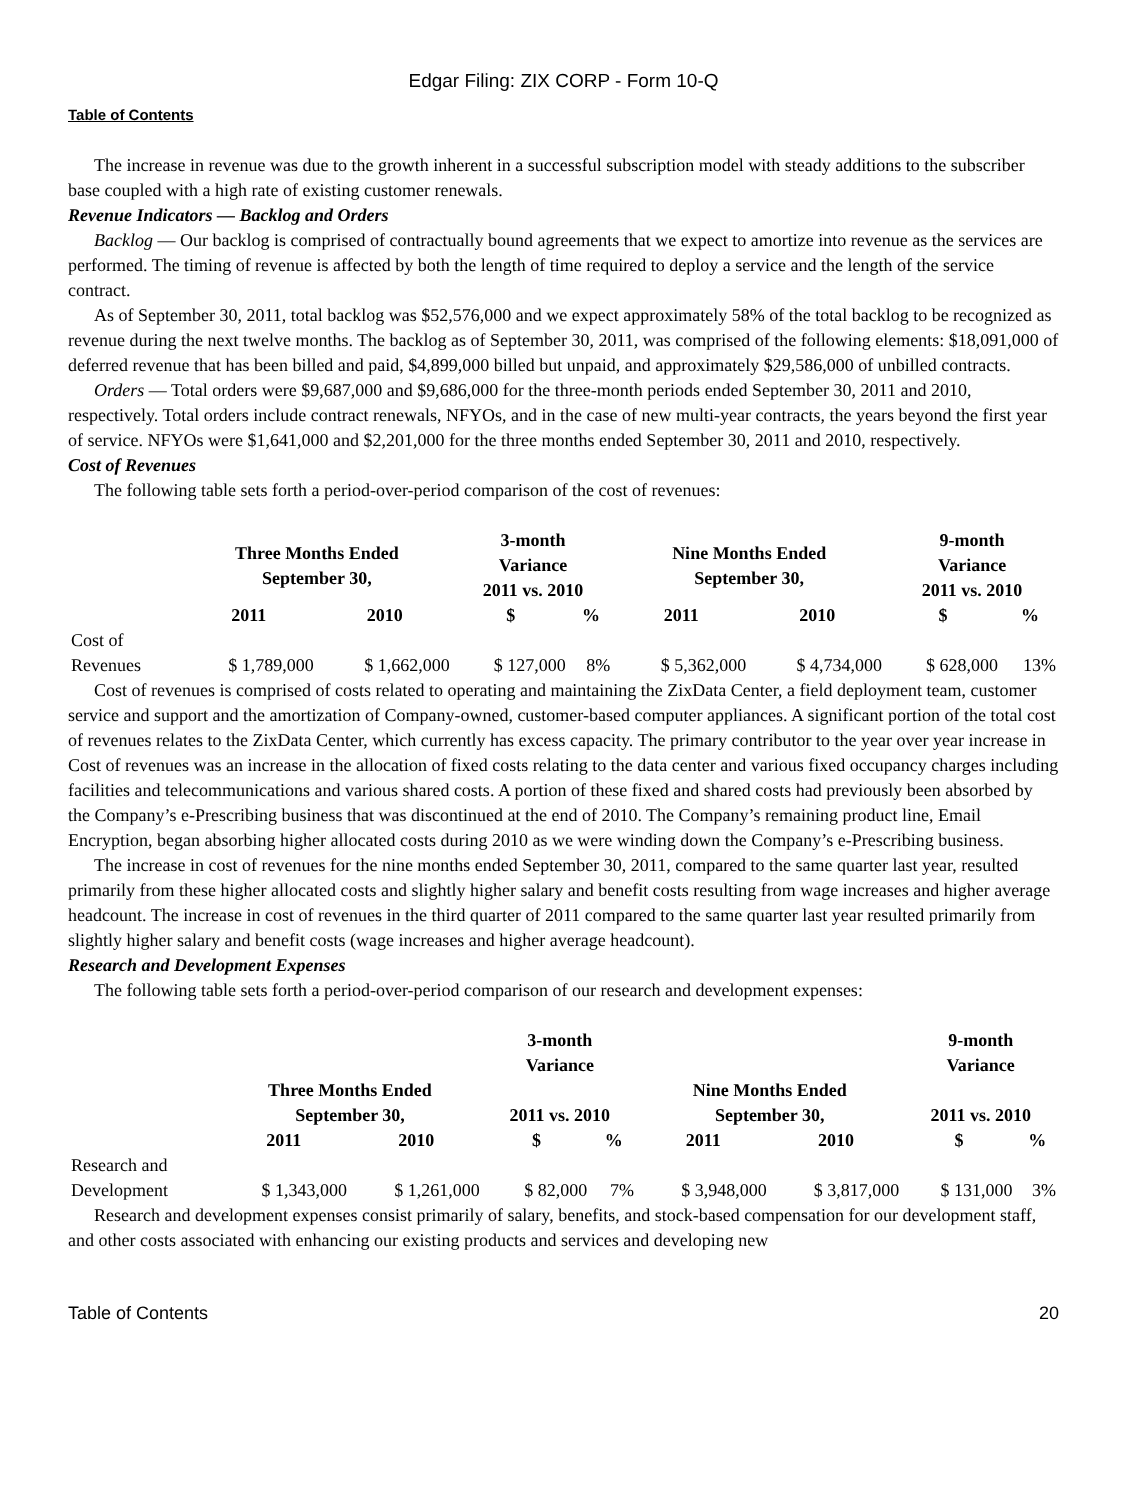Edgar Filing: ZIX CORP - Form 10-Q
Table of Contents
The increase in revenue was due to the growth inherent in a successful subscription model with steady additions to the subscriber base coupled with a high rate of existing customer renewals.
Revenue Indicators — Backlog and Orders
Backlog — Our backlog is comprised of contractually bound agreements that we expect to amortize into revenue as the services are performed. The timing of revenue is affected by both the length of time required to deploy a service and the length of the service contract.
As of September 30, 2011, total backlog was $52,576,000 and we expect approximately 58% of the total backlog to be recognized as revenue during the next twelve months. The backlog as of September 30, 2011, was comprised of the following elements: $18,091,000 of deferred revenue that has been billed and paid, $4,899,000 billed but unpaid, and approximately $29,586,000 of unbilled contracts.
Orders — Total orders were $9,687,000 and $9,686,000 for the three-month periods ended September 30, 2011 and 2010, respectively. Total orders include contract renewals, NFYOs, and in the case of new multi-year contracts, the years beyond the first year of service. NFYOs were $1,641,000 and $2,201,000 for the three months ended September 30, 2011 and 2010, respectively.
Cost of Revenues
The following table sets forth a period-over-period comparison of the cost of revenues:
| | Three Months Ended September 30, | | 3-month Variance 2011 vs. 2010 | | Nine Months Ended September 30, | | 9-month Variance 2011 vs. 2010 | |
| --- | --- | --- | --- | --- | --- | --- | --- | --- |
| | 2011 | 2010 | $ | % | 2011 | 2010 | $ | % |
| Cost of Revenues | $ 1,789,000 | $ 1,662,000 | $ 127,000 | 8% | $ 5,362,000 | $ 4,734,000 | $ 628,000 | 13% |
Cost of revenues is comprised of costs related to operating and maintaining the ZixData Center, a field deployment team, customer service and support and the amortization of Company-owned, customer-based computer appliances. A significant portion of the total cost of revenues relates to the ZixData Center, which currently has excess capacity. The primary contributor to the year over year increase in Cost of revenues was an increase in the allocation of fixed costs relating to the data center and various fixed occupancy charges including facilities and telecommunications and various shared costs. A portion of these fixed and shared costs had previously been absorbed by the Company’s e-Prescribing business that was discontinued at the end of 2010. The Company’s remaining product line, Email Encryption, began absorbing higher allocated costs during 2010 as we were winding down the Company’s e-Prescribing business.
The increase in cost of revenues for the nine months ended September 30, 2011, compared to the same quarter last year, resulted primarily from these higher allocated costs and slightly higher salary and benefit costs resulting from wage increases and higher average headcount. The increase in cost of revenues in the third quarter of 2011 compared to the same quarter last year resulted primarily from slightly higher salary and benefit costs (wage increases and higher average headcount).
Research and Development Expenses
The following table sets forth a period-over-period comparison of our research and development expenses:
| | Three Months Ended September 30, | | 3-month Variance 2011 vs. 2010 | | Nine Months Ended September 30, | | 9-month Variance 2011 vs. 2010 | |
| --- | --- | --- | --- | --- | --- | --- | --- | --- |
| | 2011 | 2010 | $ | % | 2011 | 2010 | $ | % |
| Research and Development | $ 1,343,000 | $ 1,261,000 | $ 82,000 | 7% | $ 3,948,000 | $ 3,817,000 | $ 131,000 | 3% |
Research and development expenses consist primarily of salary, benefits, and stock-based compensation for our development staff, and other costs associated with enhancing our existing products and services and developing new
Table of Contents 20